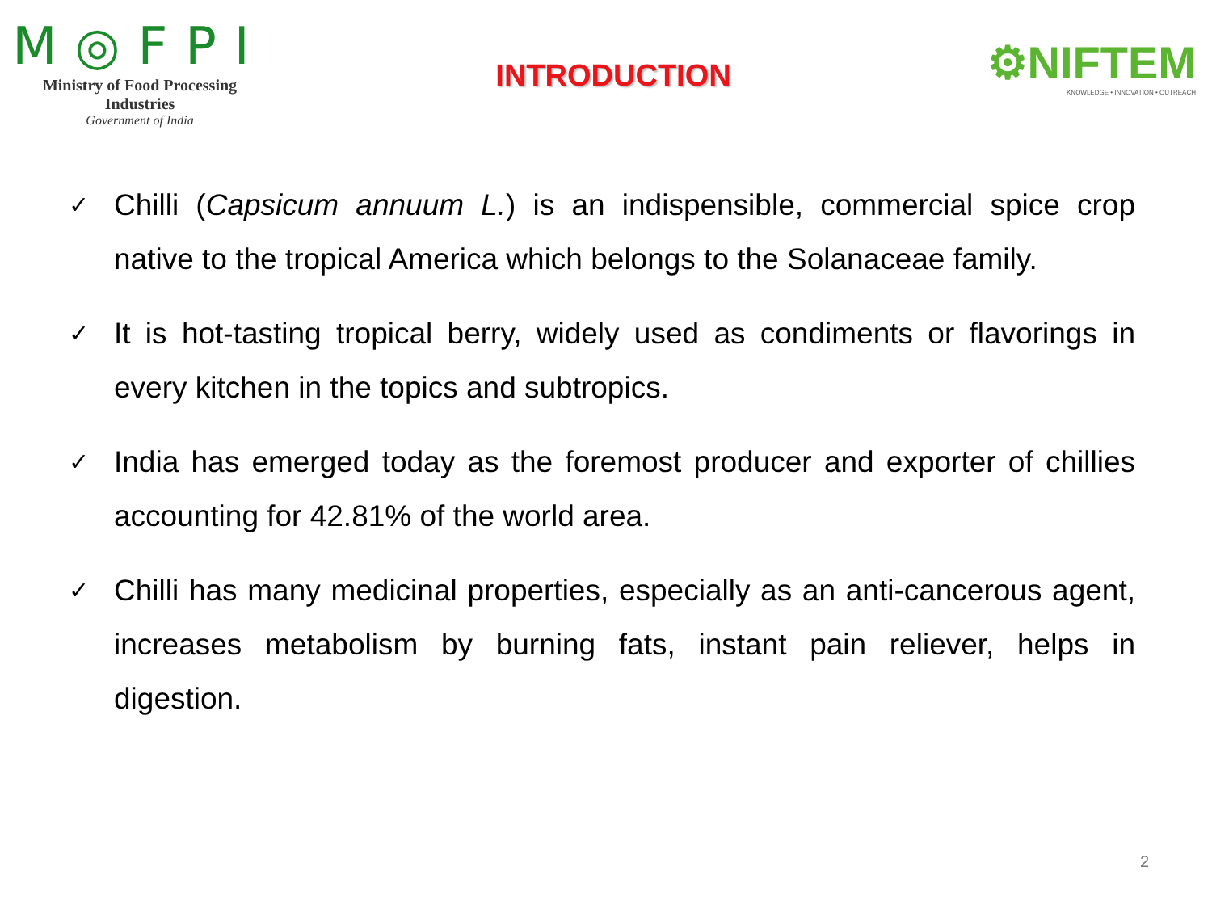M◎FPI
Ministry of Food Processing Industries
Government of India
INTRODUCTION
⚙NIFTEM
KNOWLEDGE • INNOVATION • OUTREACH
✓ Chilli (Capsicum annuum L.) is an indispensible, commercial spice crop native to the tropical America which belongs to the Solanaceae family.
✓ It is hot-tasting tropical berry, widely used as condiments or flavorings in every kitchen in the topics and subtropics.
✓ India has emerged today as the foremost producer and exporter of chillies accounting for 42.81% of the world area.
✓ Chilli has many medicinal properties, especially as an anti-cancerous agent, increases metabolism by burning fats, instant pain reliever, helps in digestion.
2